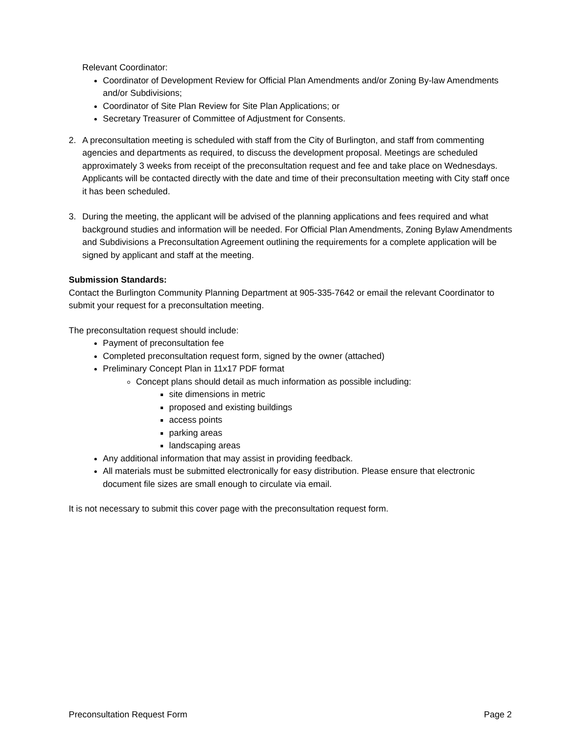Relevant Coordinator:
Coordinator of Development Review for Official Plan Amendments and/or Zoning By-law Amendments and/or Subdivisions;
Coordinator of Site Plan Review for Site Plan Applications; or
Secretary Treasurer of Committee of Adjustment for Consents.
2. A preconsultation meeting is scheduled with staff from the City of Burlington, and staff from commenting agencies and departments as required, to discuss the development proposal. Meetings are scheduled approximately 3 weeks from receipt of the preconsultation request and fee and take place on Wednesdays. Applicants will be contacted directly with the date and time of their preconsultation meeting with City staff once it has been scheduled.
3. During the meeting, the applicant will be advised of the planning applications and fees required and what background studies and information will be needed. For Official Plan Amendments, Zoning Bylaw Amendments and Subdivisions a Preconsultation Agreement outlining the requirements for a complete application will be signed by applicant and staff at the meeting.
Submission Standards:
Contact the Burlington Community Planning Department at 905-335-7642 or email the relevant Coordinator to submit your request for a preconsultation meeting.
The preconsultation request should include:
Payment of preconsultation fee
Completed preconsultation request form, signed by the owner (attached)
Preliminary Concept Plan in 11x17 PDF format
Concept plans should detail as much information as possible including:
site dimensions in metric
proposed and existing buildings
access points
parking areas
landscaping areas
Any additional information that may assist in providing feedback.
All materials must be submitted electronically for easy distribution. Please ensure that electronic document file sizes are small enough to circulate via email.
It is not necessary to submit this cover page with the preconsultation request form.
Preconsultation Request Form Page 2